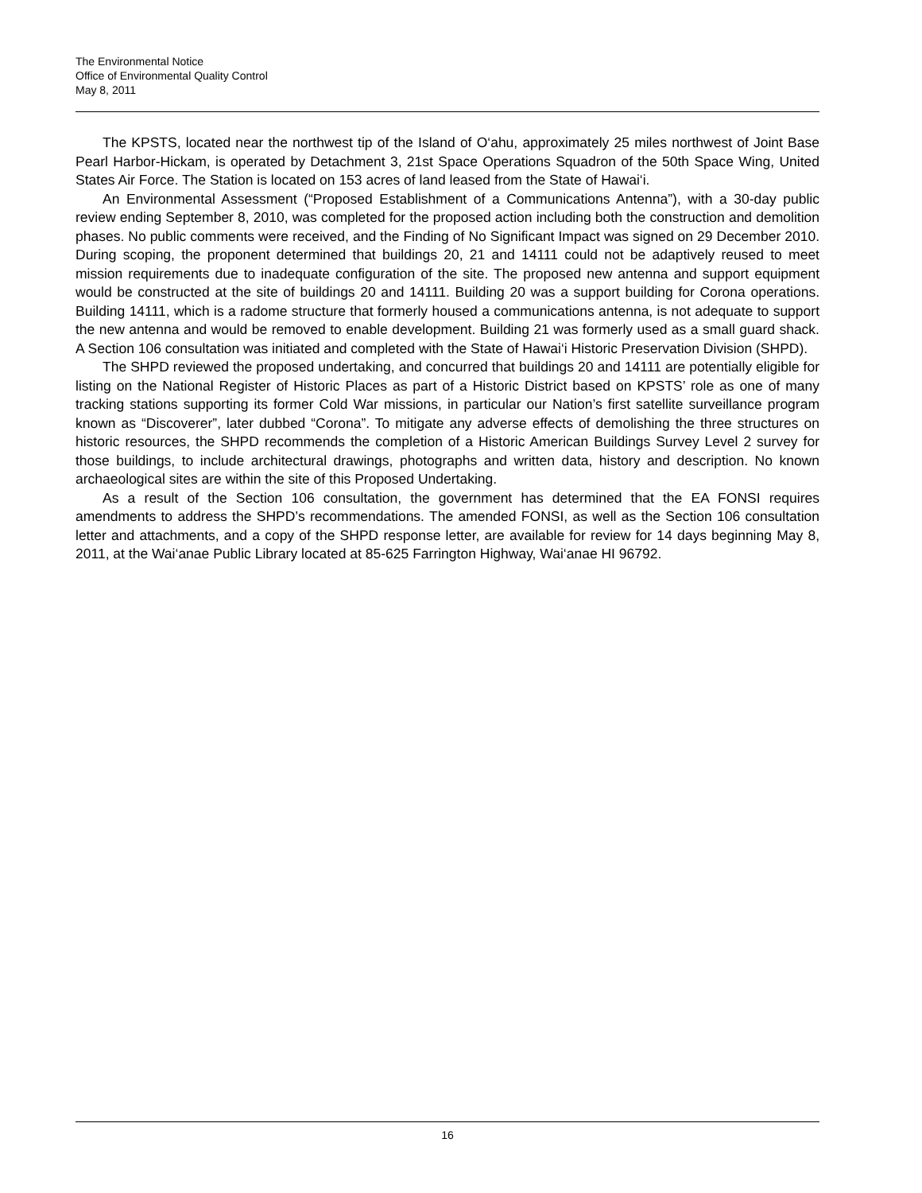The Environmental Notice
Office of Environmental Quality Control
May 8, 2011
The KPSTS, located near the northwest tip of the Island of O‘ahu, approximately 25 miles northwest of Joint Base Pearl Harbor-Hickam, is operated by Detachment 3, 21st Space Operations Squadron of the 50th Space Wing, United States Air Force. The Station is located on 153 acres of land leased from the State of Hawai‘i.
An Environmental Assessment (“Proposed Establishment of a Communications Antenna”), with a 30-day public review ending September 8, 2010, was completed for the proposed action including both the construction and demolition phases. No public comments were received, and the Finding of No Significant Impact was signed on 29 December 2010. During scoping, the proponent determined that buildings 20, 21 and 14111 could not be adaptively reused to meet mission requirements due to inadequate configuration of the site. The proposed new antenna and support equipment would be constructed at the site of buildings 20 and 14111. Building 20 was a support building for Corona operations. Building 14111, which is a radome structure that formerly housed a communications antenna, is not adequate to support the new antenna and would be removed to enable development. Building 21 was formerly used as a small guard shack. A Section 106 consultation was initiated and completed with the State of Hawai‘i Historic Preservation Division (SHPD).
The SHPD reviewed the proposed undertaking, and concurred that buildings 20 and 14111 are potentially eligible for listing on the National Register of Historic Places as part of a Historic District based on KPSTS’ role as one of many tracking stations supporting its former Cold War missions, in particular our Nation’s first satellite surveillance program known as “Discoverer”, later dubbed “Corona”. To mitigate any adverse effects of demolishing the three structures on historic resources, the SHPD recommends the completion of a Historic American Buildings Survey Level 2 survey for those buildings, to include architectural drawings, photographs and written data, history and description. No known archaeological sites are within the site of this Proposed Undertaking.
As a result of the Section 106 consultation, the government has determined that the EA FONSI requires amendments to address the SHPD’s recommendations. The amended FONSI, as well as the Section 106 consultation letter and attachments, and a copy of the SHPD response letter, are available for review for 14 days beginning May 8, 2011, at the Wai‘anae Public Library located at 85-625 Farrington Highway, Wai‘anae HI 96792.
16